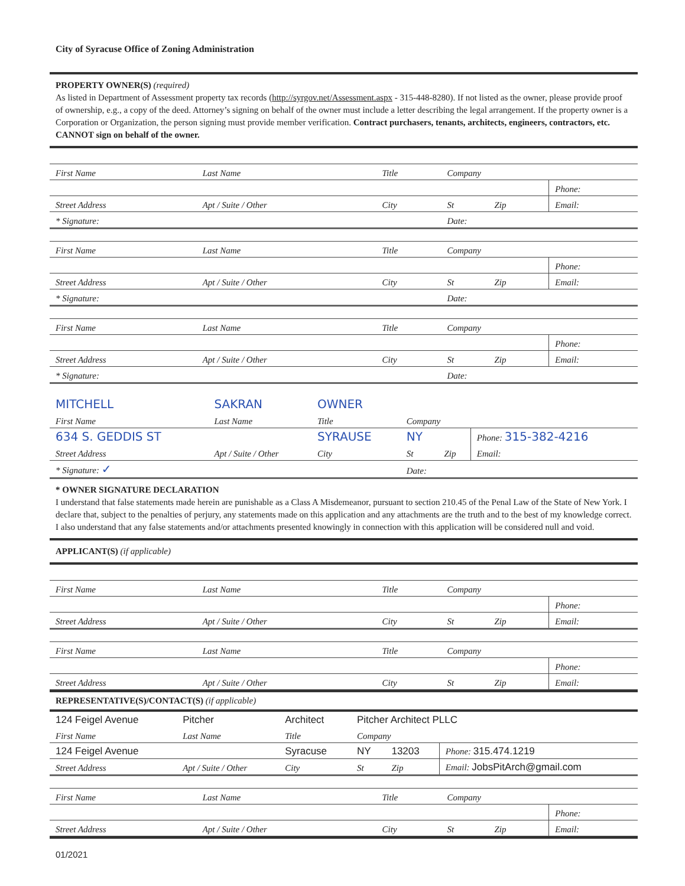City of Syracuse Office of Zoning Administration
PROPERTY OWNER(S) (required)
As listed in Department of Assessment property tax records (http://syrgov.net/Assessment.aspx - 315-448-8280). If not listed as the owner, please provide proof of ownership, e.g., a copy of the deed. Attorney’s signing on behalf of the owner must include a letter describing the legal arrangement. If the property owner is a Corporation or Organization, the person signing must provide member verification. Contract purchasers, tenants, architects, engineers, contractors, etc. CANNOT sign on behalf of the owner.
| First Name | Last Name | Title | Company | | |
| | | | | | Phone: |
| Street Address | Apt / Suite / Other | City | St | Zip | Email: |
| * Signature: | | | Date: | | |
| First Name | Last Name | Title | Company | | |
| | | | | | Phone: |
| Street Address | Apt / Suite / Other | City | St | Zip | Email: |
| * Signature: | | | Date: | | |
| First Name | Last Name | Title | Company | | |
| | | | | | Phone: |
| Street Address | Apt / Suite / Other | City | St | Zip | Email: |
| * Signature: | | | Date: | | |
| MITCHELL | SAKRAN | OWNER | | | |
| First Name | Last Name | Title | Company | | |
| 634 S. GEDDIS ST | | SYRAUSE | NY | | Phone: 315-382-4216 |
| Street Address | Apt / Suite / Other | City | St | Zip | Email: |
| * Signature: ✓ | | | Date: | | |
* OWNER SIGNATURE DECLARATION
I understand that false statements made herein are punishable as a Class A Misdemeanor, pursuant to section 210.45 of the Penal Law of the State of New York. I declare that, subject to the penalties of perjury, any statements made on this application and any attachments are the truth and to the best of my knowledge correct. I also understand that any false statements and/or attachments presented knowingly in connection with this application will be considered null and void.
APPLICANT(S) (if applicable)
| First Name | Last Name | Title | Company | | |
| | | | | | Phone: |
| Street Address | Apt / Suite / Other | City | St | Zip | Email: |
| First Name | Last Name | Title | Company | | |
| | | | | | Phone: |
| Street Address | Apt / Suite / Other | City | St | Zip | Email: |
REPRESENTATIVE(S)/CONTACT(S) (if applicable)
| 124 Feigel Avenue | Pitcher | Architect | Pitcher Architect PLLC | | |
| First Name | Last Name | Title | Company | | |
| 124 Feigel Avenue | | Syracuse | NY | 13203 | Phone: 315.474.1219 |
| Street Address | Apt / Suite / Other | City | St | Zip | Email: JobsPitArch@gmail.com |
| First Name | Last Name | Title | Company | | |
| | | | | | Phone: |
| Street Address | Apt / Suite / Other | City | St | Zip | Email: |
01/2021